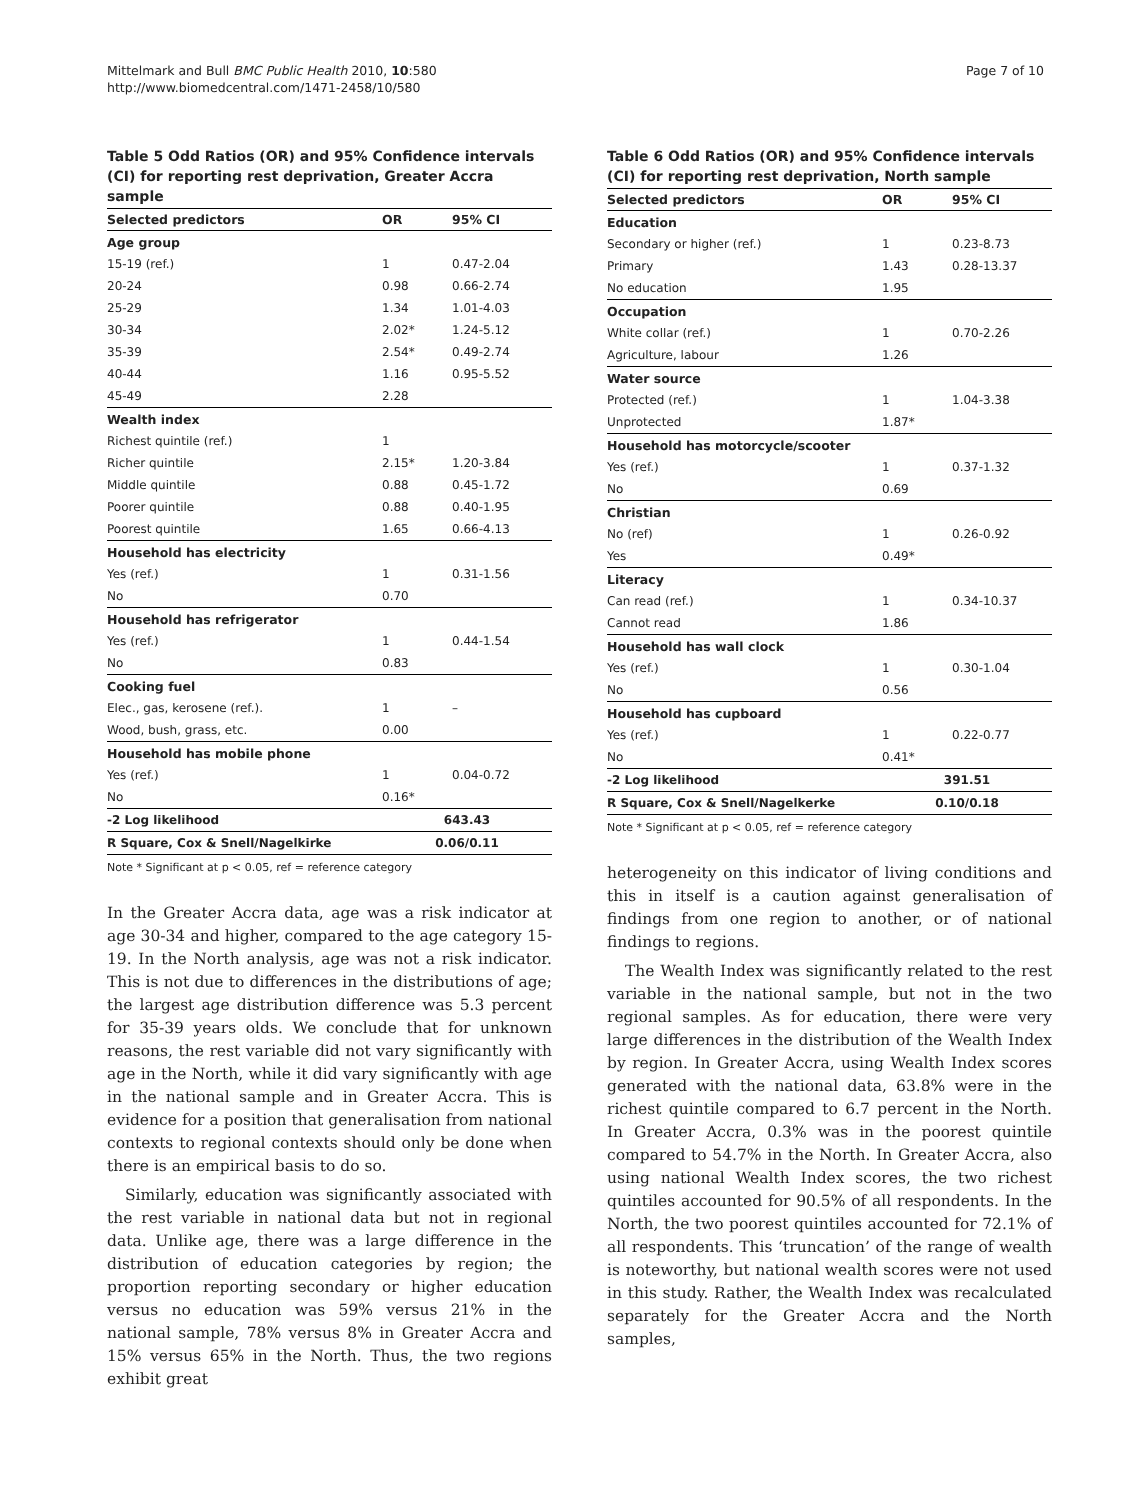Mittelmark and Bull BMC Public Health 2010, 10:580
http://www.biomedcentral.com/1471-2458/10/580
Page 7 of 10
Table 5 Odd Ratios (OR) and 95% Confidence intervals (CI) for reporting rest deprivation, Greater Accra sample
| Selected predictors | OR | 95% CI |
| --- | --- | --- |
| Age group | | |
| 15-19 (ref.) | 1 | 0.47-2.04 |
| 20-24 | 0.98 | 0.66-2.74 |
| 25-29 | 1.34 | 1.01-4.03 |
| 30-34 | 2.02* | 1.24-5.12 |
| 35-39 | 2.54* | 0.49-2.74 |
| 40-44 | 1.16 | 0.95-5.52 |
| 45-49 | 2.28 | |
| Wealth index | | |
| Richest quintile (ref.) | 1 | |
| Richer quintile | 2.15* | 1.20-3.84 |
| Middle quintile | 0.88 | 0.45-1.72 |
| Poorer quintile | 0.88 | 0.40-1.95 |
| Poorest quintile | 1.65 | 0.66-4.13 |
| Household has electricity | | |
| Yes (ref.) | 1 | 0.31-1.56 |
| No | 0.70 | |
| Household has refrigerator | | |
| Yes (ref.) | 1 | 0.44-1.54 |
| No | 0.83 | |
| Cooking fuel | | |
| Elec., gas, kerosene (ref.). | 1 | – |
| Wood, bush, grass, etc. | 0.00 | |
| Household has mobile phone | | |
| Yes (ref.) | 1 | 0.04-0.72 |
| No | 0.16* | |
| -2 Log likelihood | 643.43 | |
| R Square, Cox & Snell/Nagelkirke | 0.06/0.11 | |
Note * Significant at p < 0.05, ref = reference category
In the Greater Accra data, age was a risk indicator at age 30-34 and higher, compared to the age category 15-19. In the North analysis, age was not a risk indicator. This is not due to differences in the distributions of age; the largest age distribution difference was 5.3 percent for 35-39 years olds. We conclude that for unknown reasons, the rest variable did not vary significantly with age in the North, while it did vary significantly with age in the national sample and in Greater Accra. This is evidence for a position that generalisation from national contexts to regional contexts should only be done when there is an empirical basis to do so.
Similarly, education was significantly associated with the rest variable in national data but not in regional data. Unlike age, there was a large difference in the distribution of education categories by region; the proportion reporting secondary or higher education versus no education was 59% versus 21% in the national sample, 78% versus 8% in Greater Accra and 15% versus 65% in the North. Thus, the two regions exhibit great
Table 6 Odd Ratios (OR) and 95% Confidence intervals (CI) for reporting rest deprivation, North sample
| Selected predictors | OR | 95% CI |
| --- | --- | --- |
| Education | | |
| Secondary or higher (ref.) | 1 | 0.23-8.73 |
| Primary | 1.43 | 0.28-13.37 |
| No education | 1.95 | |
| Occupation | | |
| White collar (ref.) | 1 | 0.70-2.26 |
| Agriculture, labour | 1.26 | |
| Water source | | |
| Protected (ref.) | 1 | 1.04-3.38 |
| Unprotected | 1.87* | |
| Household has motorcycle/scooter | | |
| Yes (ref.) | 1 | 0.37-1.32 |
| No | 0.69 | |
| Christian | | |
| No (ref) | 1 | 0.26-0.92 |
| Yes | 0.49* | |
| Literacy | | |
| Can read (ref.) | 1 | 0.34-10.37 |
| Cannot read | 1.86 | |
| Household has wall clock | | |
| Yes (ref.) | 1 | 0.30-1.04 |
| No | 0.56 | |
| Household has cupboard | | |
| Yes (ref.) | 1 | 0.22-0.77 |
| No | 0.41* | |
| -2 Log likelihood | 391.51 | |
| R Square, Cox & Snell/Nagelkerke | 0.10/0.18 | |
Note * Significant at p < 0.05, ref = reference category
heterogeneity on this indicator of living conditions and this in itself is a caution against generalisation of findings from one region to another, or of national findings to regions.
The Wealth Index was significantly related to the rest variable in the national sample, but not in the two regional samples. As for education, there were very large differences in the distribution of the Wealth Index by region. In Greater Accra, using Wealth Index scores generated with the national data, 63.8% were in the richest quintile compared to 6.7 percent in the North. In Greater Accra, 0.3% was in the poorest quintile compared to 54.7% in the North. In Greater Accra, also using national Wealth Index scores, the two richest quintiles accounted for 90.5% of all respondents. In the North, the two poorest quintiles accounted for 72.1% of all respondents. This ‘truncation’ of the range of wealth is noteworthy, but national wealth scores were not used in this study. Rather, the Wealth Index was recalculated separately for the Greater Accra and the North samples,